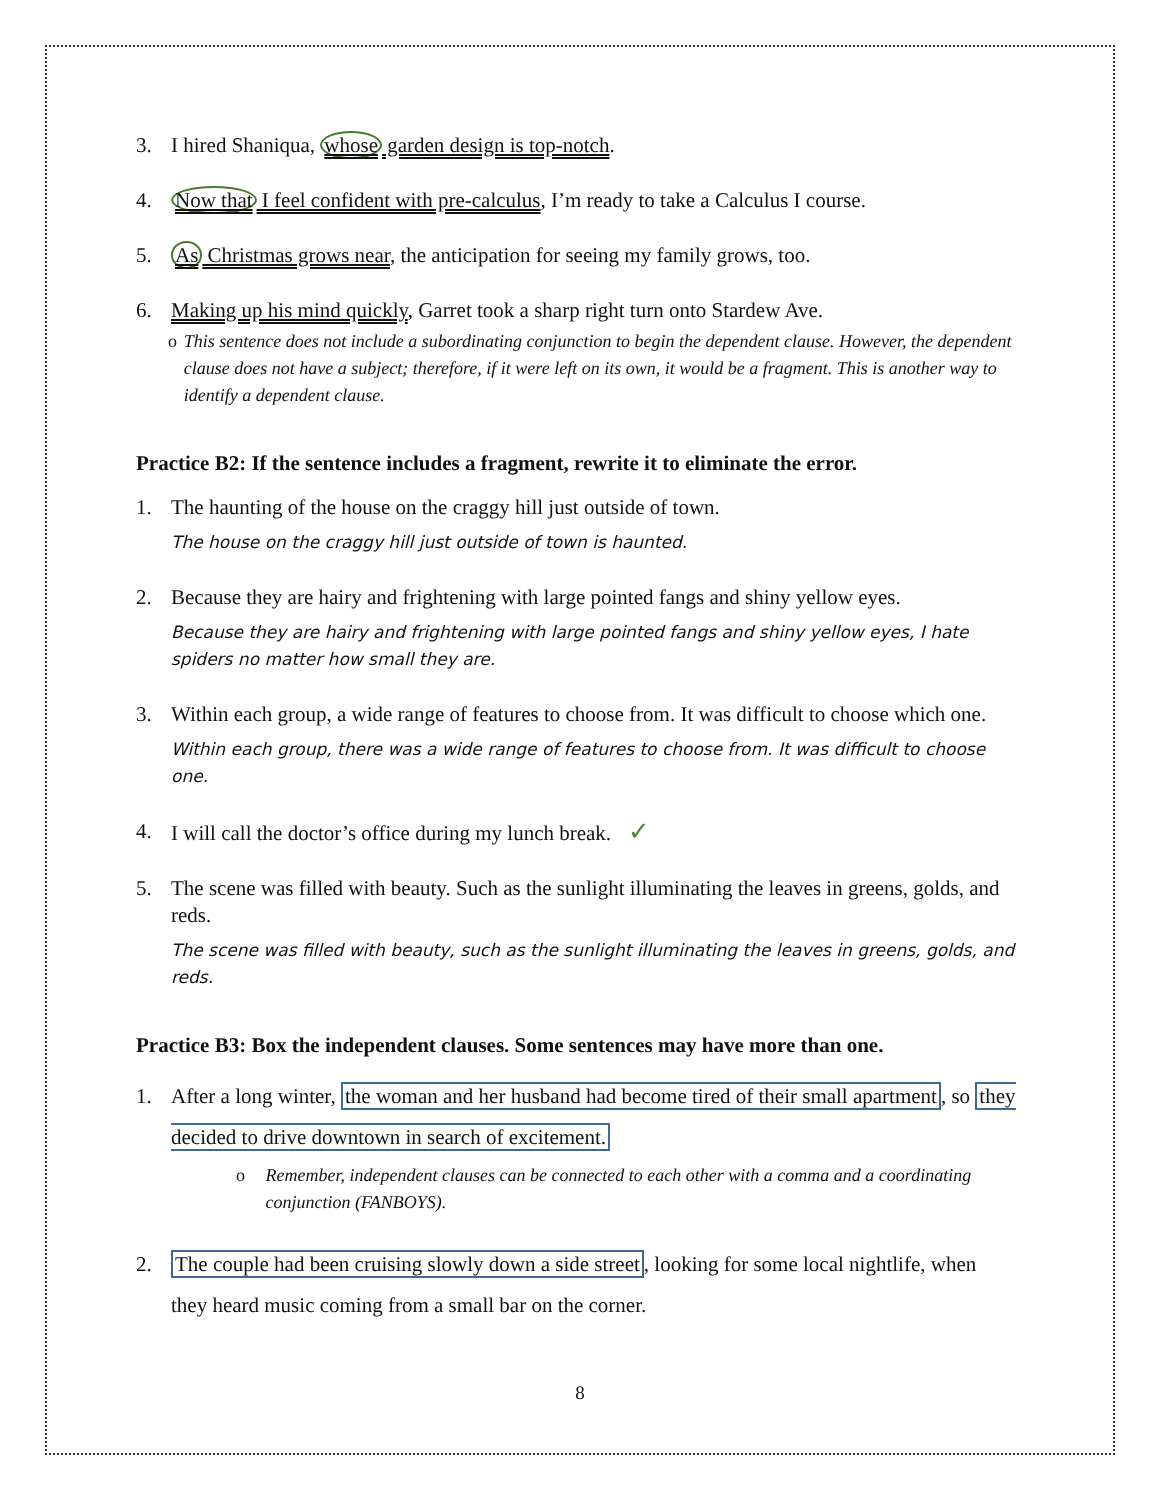3. I hired Shaniqua, whose garden design is top-notch.
4. Now that I feel confident with pre-calculus, I’m ready to take a Calculus I course.
5. As Christmas grows near, the anticipation for seeing my family grows, too.
6. Making up his mind quickly, Garret took a sharp right turn onto Stardew Ave.
o This sentence does not include a subordinating conjunction to begin the dependent clause. However, the dependent clause does not have a subject; therefore, if it were left on its own, it would be a fragment. This is another way to identify a dependent clause.
Practice B2: If the sentence includes a fragment, rewrite it to eliminate the error.
1. The haunting of the house on the craggy hill just outside of town.
The house on the craggy hill just outside of town is haunted.
2. Because they are hairy and frightening with large pointed fangs and shiny yellow eyes.
Because they are hairy and frightening with large pointed fangs and shiny yellow eyes, I hate spiders no matter how small they are.
3. Within each group, a wide range of features to choose from. It was difficult to choose which one.
Within each group, there was a wide range of features to choose from. It was difficult to choose one.
4. I will call the doctor’s office during my lunch break. ✓
5. The scene was filled with beauty. Such as the sunlight illuminating the leaves in greens, golds, and reds.
The scene was filled with beauty, such as the sunlight illuminating the leaves in greens, golds, and reds.
Practice B3: Box the independent clauses. Some sentences may have more than one.
1. After a long winter, the woman and her husband had become tired of their small apartment, so they decided to drive downtown in search of excitement.
o Remember, independent clauses can be connected to each other with a comma and a coordinating conjunction (FANBOYS).
2. The couple had been cruising slowly down a side street, looking for some local nightlife, when they heard music coming from a small bar on the corner.
8